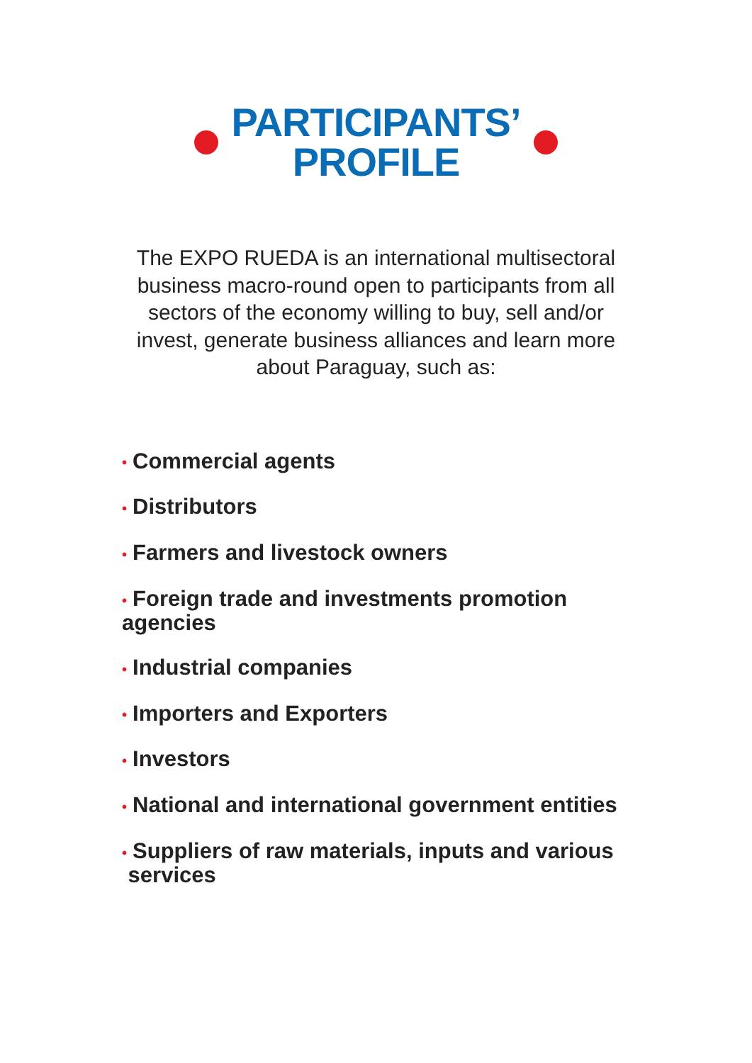PARTICIPANTS’
PROFILE
The EXPO RUEDA is an international multisectoral business macro-round open to participants from all sectors of the economy willing to buy, sell and/or invest, generate business alliances and learn more about Paraguay, such as:
• Commercial agents
• Distributors
• Farmers and livestock owners
• Foreign trade and investments promotion
agencies
• Industrial companies
• Importers and Exporters
• Investors
• National and international government entities
• Suppliers of raw materials, inputs and various
services